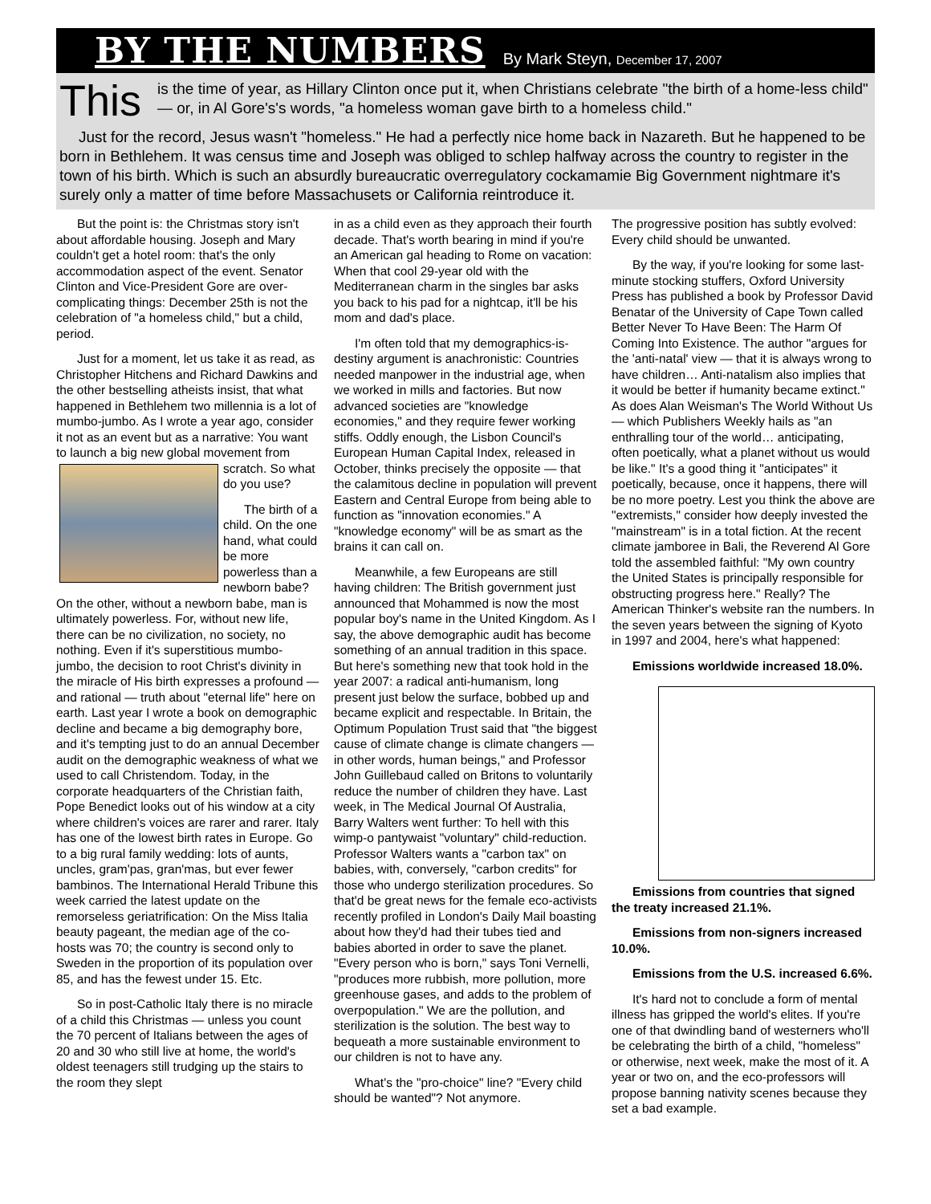BY THE NUMBERS By Mark Steyn, December 17, 2007
This
is the time of year, as Hillary Clinton once put it, when Christians celebrate "the birth of a home-less child" — or, in Al Gore's's words, "a homeless woman gave birth to a homeless child."
Just for the record, Jesus wasn't "homeless." He had a perfectly nice home back in Nazareth. But he happened to be born in Bethlehem. It was census time and Joseph was obliged to schlep halfway across the country to register in the town of his birth. Which is such an absurdly bureaucratic overregulatory cockamamie Big Government nightmare it's surely only a matter of time before Massachusets or California reintroduce it.
But the point is: the Christmas story isn't about affordable housing. Joseph and Mary couldn't get a hotel room: that's the only accommodation aspect of the event. Senator Clinton and Vice-President Gore are over-complicating things: December 25th is not the celebration of "a homeless child," but a child, period.
Just for a moment, let us take it as read, as Christopher Hitchens and Richard Dawkins and the other bestselling atheists insist, that what happened in Bethlehem two millennia is a lot of mumbo-jumbo. As I wrote a year ago, consider it not as an event but as a narrative: You want to launch a big new global movement from scratch. So what do you use?
The birth of a child. On the one hand, what could be more powerless than a newborn babe? On the other, without a newborn babe, man is ultimately powerless. For, without new life, there can be no civilization, no society, no nothing. Even if it's superstitious mumbo-jumbo, the decision to root Christ's divinity in the miracle of His birth expresses a profound — and rational — truth about "eternal life" here on earth. Last year I wrote a book on demographic decline and became a big demography bore, and it's tempting just to do an annual December audit on the demographic weakness of what we used to call Christendom. Today, in the corporate headquarters of the Christian faith, Pope Benedict looks out of his window at a city where children's voices are rarer and rarer. Italy has one of the lowest birth rates in Europe. Go to a big rural family wedding: lots of aunts, uncles, gram'pas, gran'mas, but ever fewer bambinos. The International Herald Tribune this week carried the latest update on the remorseless geriatrification: On the Miss Italia beauty pageant, the median age of the co-hosts was 70; the country is second only to Sweden in the proportion of its population over 85, and has the fewest under 15. Etc.
So in post-Catholic Italy there is no miracle of a child this Christmas — unless you count the 70 percent of Italians between the ages of 20 and 30 who still live at home, the world's oldest teenagers still trudging up the stairs to the room they slept
in as a child even as they approach their fourth decade. That's worth bearing in mind if you're an American gal heading to Rome on vacation: When that cool 29-year old with the Mediterranean charm in the singles bar asks you back to his pad for a nightcap, it'll be his mom and dad's place.
I'm often told that my demographics-is-destiny argument is anachronistic: Countries needed manpower in the industrial age, when we worked in mills and factories. But now advanced societies are "knowledge economies," and they require fewer working stiffs. Oddly enough, the Lisbon Council's European Human Capital Index, released in October, thinks precisely the opposite — that the calamitous decline in population will prevent Eastern and Central Europe from being able to function as "innovation economies." A "knowledge economy" will be as smart as the brains it can call on.
Meanwhile, a few Europeans are still having children: The British government just announced that Mohammed is now the most popular boy's name in the United Kingdom. As I say, the above demographic audit has become something of an annual tradition in this space. But here's something new that took hold in the year 2007: a radical anti-humanism, long present just below the surface, bobbed up and became explicit and respectable. In Britain, the Optimum Population Trust said that "the biggest cause of climate change is climate changers — in other words, human beings," and Professor John Guillebaud called on Britons to voluntarily reduce the number of children they have. Last week, in The Medical Journal Of Australia, Barry Walters went further: To hell with this wimp-o pantywaist "voluntary" child-reduction. Professor Walters wants a "carbon tax" on babies, with, conversely, "carbon credits" for those who undergo sterilization procedures. So that'd be great news for the female eco-activists recently profiled in London's Daily Mail boasting about how they'd had their tubes tied and babies aborted in order to save the planet. "Every person who is born," says Toni Vernelli, "produces more rubbish, more pollution, more greenhouse gases, and adds to the problem of overpopulation." We are the pollution, and sterilization is the solution. The best way to bequeath a more sustainable environment to our children is not to have any.
What's the "pro-choice" line? "Every child should be wanted"? Not anymore.
The progressive position has subtly evolved: Every child should be unwanted.
By the way, if you're looking for some last-minute stocking stuffers, Oxford University Press has published a book by Professor David Benatar of the University of Cape Town called Better Never To Have Been: The Harm Of Coming Into Existence. The author "argues for the 'anti-natal' view — that it is always wrong to have children… Anti-natalism also implies that it would be better if humanity became extinct." As does Alan Weisman's The World Without Us — which Publishers Weekly hails as "an enthralling tour of the world… anticipating, often poetically, what a planet without us would be like." It's a good thing it "anticipates" it poetically, because, once it happens, there will be no more poetry. Lest you think the above are "extremists," consider how deeply invested the "mainstream" is in a total fiction. At the recent climate jamboree in Bali, the Reverend Al Gore told the assembled faithful: "My own country the United States is principally responsible for obstructing progress here." Really? The American Thinker's website ran the numbers. In the seven years between the signing of Kyoto in 1997 and 2004, here's what happened:
Emissions worldwide increased 18.0%.
Emissions from countries that signed the treaty increased 21.1%.
Emissions from non-signers increased 10.0%.
Emissions from the U.S. increased 6.6%.
It's hard not to conclude a form of mental illness has gripped the world's elites. If you're one of that dwindling band of westerners who'll be celebrating the birth of a child, "homeless" or otherwise, next week, make the most of it. A year or two on, and the eco-professors will propose banning nativity scenes because they set a bad example.